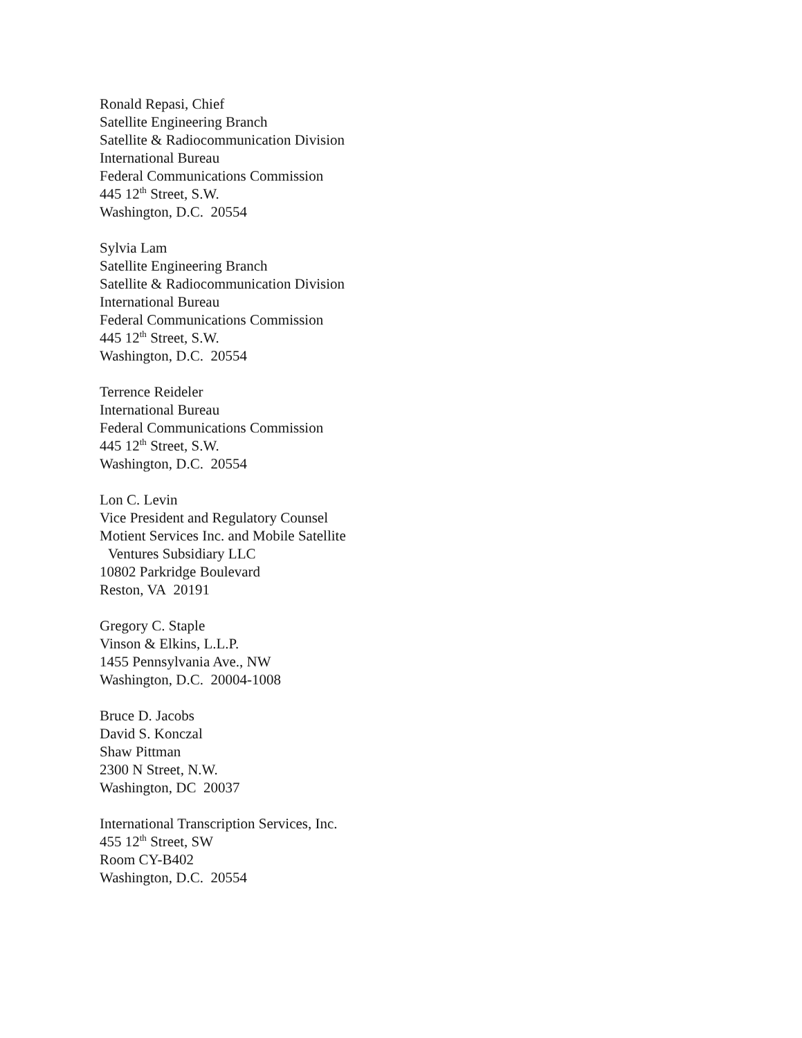Ronald Repasi, Chief
Satellite Engineering Branch
Satellite & Radiocommunication Division
International Bureau
Federal Communications Commission
445 12<sup>th</sup> Street, S.W.
Washington, D.C. 20554
Sylvia Lam
Satellite Engineering Branch
Satellite & Radiocommunication Division
International Bureau
Federal Communications Commission
445 12<sup>th</sup> Street, S.W.
Washington, D.C. 20554
Terrence Reideler
International Bureau
Federal Communications Commission
445 12<sup>th</sup> Street, S.W.
Washington, D.C. 20554
Lon C. Levin
Vice President and Regulatory Counsel
Motient Services Inc. and Mobile Satellite
Ventures Subsidiary LLC
10802 Parkridge Boulevard
Reston, VA 20191
Gregory C. Staple
Vinson & Elkins, L.L.P.
1455 Pennsylvania Ave., NW
Washington, D.C. 20004-1008
Bruce D. Jacobs
David S. Konczal
Shaw Pittman
2300 N Street, N.W.
Washington, DC 20037
International Transcription Services, Inc.
455 12<sup>th</sup> Street, SW
Room CY-B402
Washington, D.C. 20554